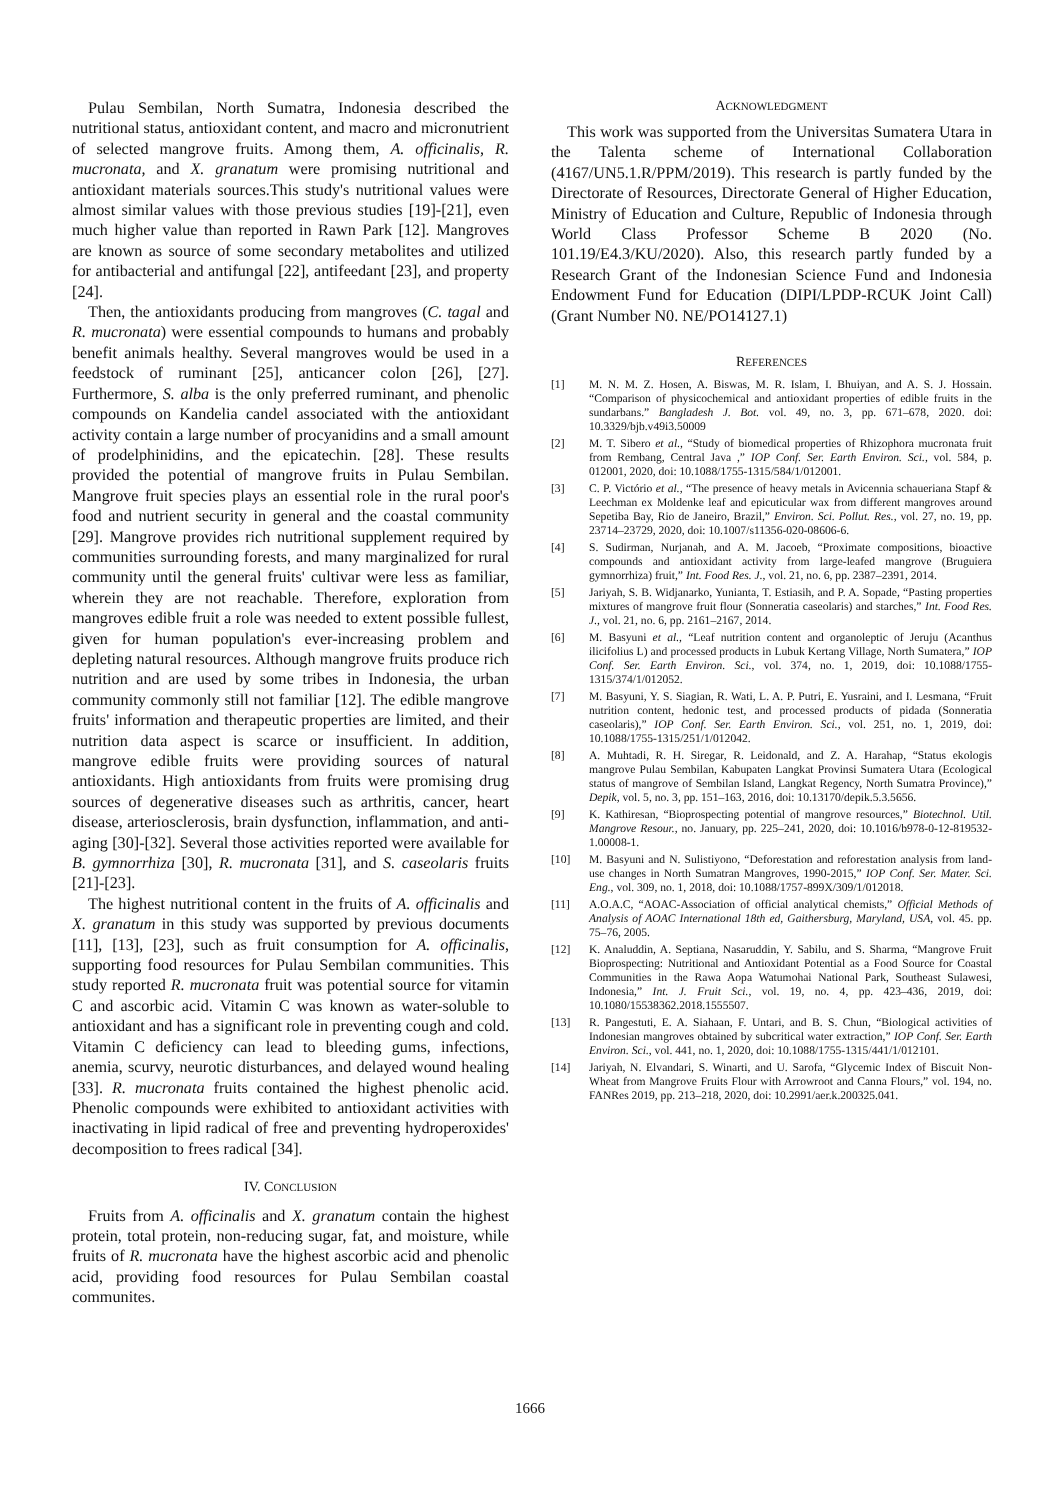Pulau Sembilan, North Sumatra, Indonesia described the nutritional status, antioxidant content, and macro and micronutrient of selected mangrove fruits. Among them, A. officinalis, R. mucronata, and X. granatum were promising nutritional and antioxidant materials sources.This study's nutritional values were almost similar values with those previous studies [19]-[21], even much higher value than reported in Rawn Park [12]. Mangroves are known as source of some secondary metabolites and utilized for antibacterial and antifungal [22], antifeedant [23], and property [24].
Then, the antioxidants producing from mangroves (C. tagal and R. mucronata) were essential compounds to humans and probably benefit animals healthy. Several mangroves would be used in a feedstock of ruminant [25], anticancer colon [26], [27]. Furthermore, S. alba is the only preferred ruminant, and phenolic compounds on Kandelia candel associated with the antioxidant activity contain a large number of procyanidins and a small amount of prodelphinidins, and the epicatechin. [28]. These results provided the potential of mangrove fruits in Pulau Sembilan. Mangrove fruit species plays an essential role in the rural poor's food and nutrient security in general and the coastal community [29]. Mangrove provides rich nutritional supplement required by communities surrounding forests, and many marginalized for rural community until the general fruits' cultivar were less as familiar, wherein they are not reachable. Therefore, exploration from mangroves edible fruit a role was needed to extent possible fullest, given for human population's ever-increasing problem and depleting natural resources. Although mangrove fruits produce rich nutrition and are used by some tribes in Indonesia, the urban community commonly still not familiar [12]. The edible mangrove fruits' information and therapeutic properties are limited, and their nutrition data aspect is scarce or insufficient. In addition, mangrove edible fruits were providing sources of natural antioxidants. High antioxidants from fruits were promising drug sources of degenerative diseases such as arthritis, cancer, heart disease, arteriosclerosis, brain dysfunction, inflammation, and anti-aging [30]-[32]. Several those activities reported were available for B. gymnorrhiza [30], R. mucronata [31], and S. caseolaris fruits [21]-[23].
The highest nutritional content in the fruits of A. officinalis and X. granatum in this study was supported by previous documents [11], [13], [23], such as fruit consumption for A. officinalis, supporting food resources for Pulau Sembilan communities. This study reported R. mucronata fruit was potential source for vitamin C and ascorbic acid. Vitamin C was known as water-soluble to antioxidant and has a significant role in preventing cough and cold. Vitamin C deficiency can lead to bleeding gums, infections, anemia, scurvy, neurotic disturbances, and delayed wound healing [33]. R. mucronata fruits contained the highest phenolic acid. Phenolic compounds were exhibited to antioxidant activities with inactivating in lipid radical of free and preventing hydroperoxides' decomposition to frees radical [34].
IV. CONCLUSION
Fruits from A. officinalis and X. granatum contain the highest protein, total protein, non-reducing sugar, fat, and moisture, while fruits of R. mucronata have the highest ascorbic acid and phenolic acid, providing food resources for Pulau Sembilan coastal communites.
ACKNOWLEDGMENT
This work was supported from the Universitas Sumatera Utara in the Talenta scheme of International Collaboration (4167/UN5.1.R/PPM/2019). This research is partly funded by the Directorate of Resources, Directorate General of Higher Education, Ministry of Education and Culture, Republic of Indonesia through World Class Professor Scheme B 2020 (No. 101.19/E4.3/KU/2020). Also, this research partly funded by a Research Grant of the Indonesian Science Fund and Indonesia Endowment Fund for Education (DIPI/LPDP-RCUK Joint Call) (Grant Number N0. NE/PO14127.1)
REFERENCES
[1] M. N. M. Z. Hosen, A. Biswas, M. R. Islam, I. Bhuiyan, and A. S. J. Hossain. “Comparison of physicochemical and antioxidant properties of edible fruits in the sundarbans.” Bangladesh J. Bot. vol. 49, no. 3, pp. 671–678, 2020. doi: 10.3329/bjb.v49i3.50009
[2] M. T. Sibero et al., “Study of biomedical properties of Rhizophora mucronata fruit from Rembang, Central Java ,” IOP Conf. Ser. Earth Environ. Sci., vol. 584, p. 012001, 2020, doi: 10.1088/1755-1315/584/1/012001.
[3] C. P. Victório et al., “The presence of heavy metals in Avicennia schaueriana Stapf & Leechman ex Moldenke leaf and epicuticular wax from different mangroves around Sepetiba Bay, Rio de Janeiro, Brazil,” Environ. Sci. Pollut. Res., vol. 27, no. 19, pp. 23714–23729, 2020, doi: 10.1007/s11356-020-08606-6.
[4] S. Sudirman, Nurjanah, and A. M. Jacoeb, “Proximate compositions, bioactive compounds and antioxidant activity from large-leafed mangrove (Bruguiera gymnorrhiza) fruit,” Int. Food Res. J., vol. 21, no. 6, pp. 2387–2391, 2014.
[5] Jariyah, S. B. Widjanarko, Yunianta, T. Estiasih, and P. A. Sopade, “Pasting properties mixtures of mangrove fruit flour (Sonneratia caseolaris) and starches,” Int. Food Res. J., vol. 21, no. 6, pp. 2161–2167, 2014.
[6] M. Basyuni et al., “Leaf nutrition content and organoleptic of Jeruju (Acanthus ilicifolius L) and processed products in Lubuk Kertang Village, North Sumatera,” IOP Conf. Ser. Earth Environ. Sci., vol. 374, no. 1, 2019, doi: 10.1088/1755-1315/374/1/012052.
[7] M. Basyuni, Y. S. Siagian, R. Wati, L. A. P. Putri, E. Yusraini, and I. Lesmana, “Fruit nutrition content, hedonic test, and processed products of pidada (Sonneratia caseolaris),” IOP Conf. Ser. Earth Environ. Sci., vol. 251, no. 1, 2019, doi: 10.1088/1755-1315/251/1/012042.
[8] A. Muhtadi, R. H. Siregar, R. Leidonald, and Z. A. Harahap, “Status ekologis mangrove Pulau Sembilan, Kabupaten Langkat Provinsi Sumatera Utara (Ecological status of mangrove of Sembilan Island, Langkat Regency, North Sumatra Province),” Depik, vol. 5, no. 3, pp. 151–163, 2016, doi: 10.13170/depik.5.3.5656.
[9] K. Kathiresan, “Bioprospecting potential of mangrove resources,” Biotechnol. Util. Mangrove Resour., no. January, pp. 225–241, 2020, doi: 10.1016/b978-0-12-819532-1.00008-1.
[10] M. Basyuni and N. Sulistiyono, “Deforestation and reforestation analysis from land-use changes in North Sumatran Mangroves, 1990-2015,” IOP Conf. Ser. Mater. Sci. Eng., vol. 309, no. 1, 2018, doi: 10.1088/1757-899X/309/1/012018.
[11] A.O.A.C, “AOAC-Association of official analytical chemists,” Official Methods of Analysis of AOAC International 18th ed, Gaithersburg, Maryland, USA, vol. 45. pp. 75–76, 2005.
[12] K. Analuddin, A. Septiana, Nasaruddin, Y. Sabilu, and S. Sharma, “Mangrove Fruit Bioprospecting: Nutritional and Antioxidant Potential as a Food Source for Coastal Communities in the Rawa Aopa Watumohai National Park, Southeast Sulawesi, Indonesia,” Int. J. Fruit Sci., vol. 19, no. 4, pp. 423–436, 2019, doi: 10.1080/15538362.2018.1555507.
[13] R. Pangestuti, E. A. Siahaan, F. Untari, and B. S. Chun, “Biological activities of Indonesian mangroves obtained by subcritical water extraction,” IOP Conf. Ser. Earth Environ. Sci., vol. 441, no. 1, 2020, doi: 10.1088/1755-1315/441/1/012101.
[14] Jariyah, N. Elvandari, S. Winarti, and U. Sarofa, “Glycemic Index of Biscuit Non-Wheat from Mangrove Fruits Flour with Arrowroot and Canna Flours,” vol. 194, no. FANRes 2019, pp. 213–218, 2020, doi: 10.2991/aer.k.200325.041.
1666